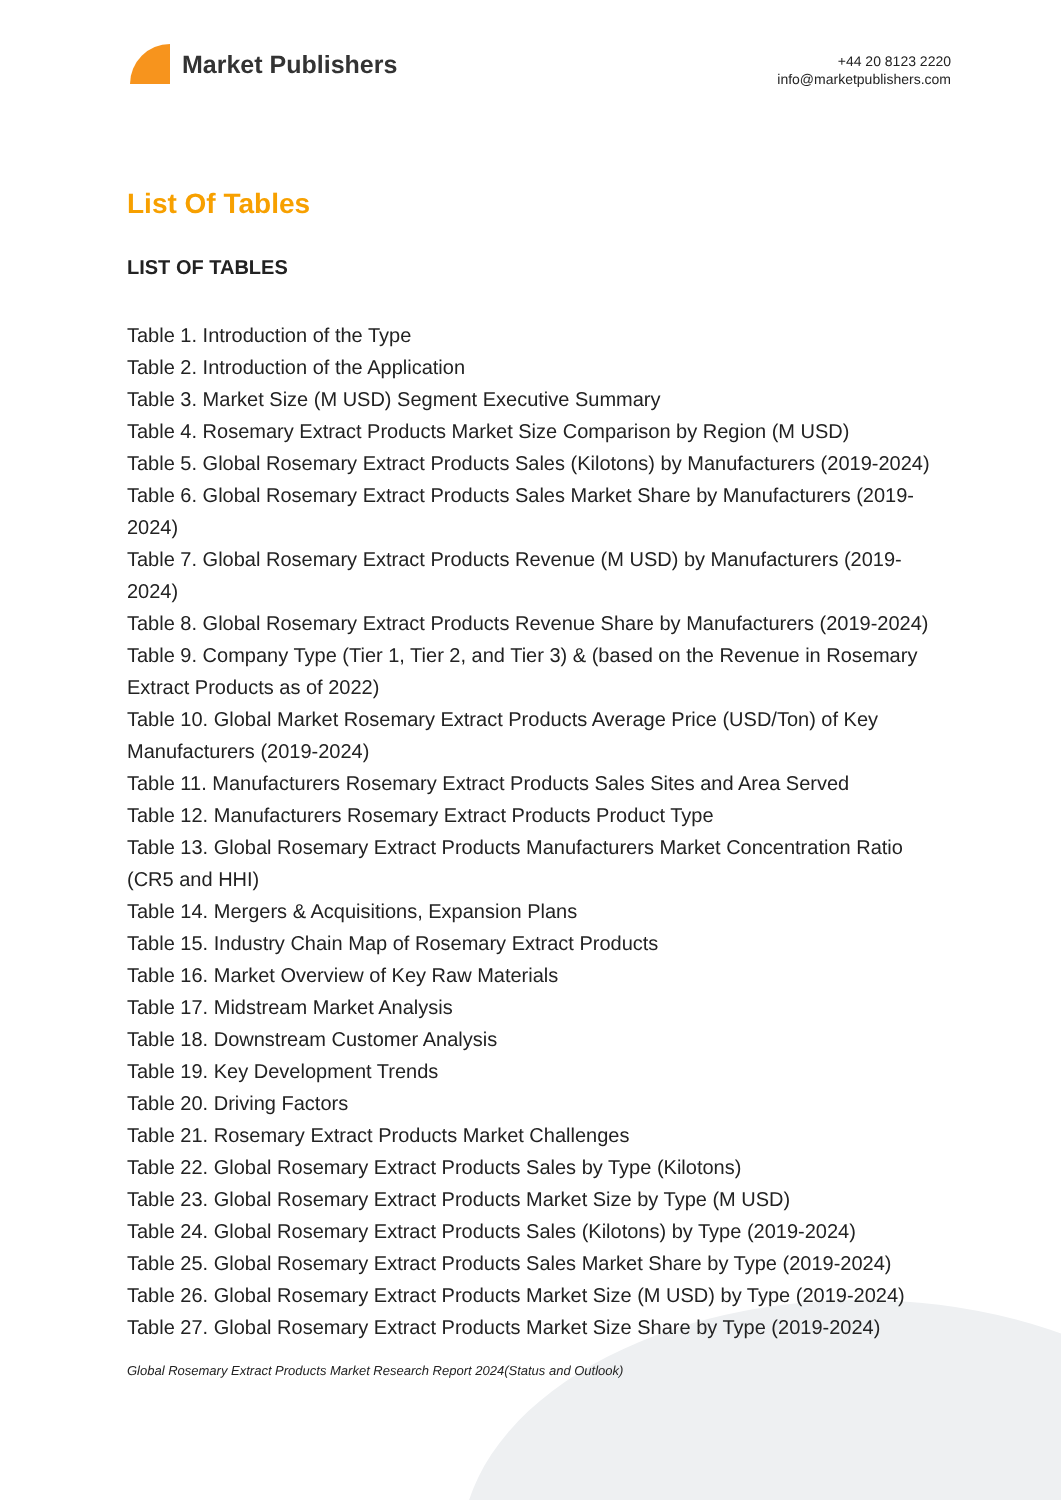Market Publishers
+44 20 8123 2220
info@marketpublishers.com
List Of Tables
LIST OF TABLES
Table 1. Introduction of the Type
Table 2. Introduction of the Application
Table 3. Market Size (M USD) Segment Executive Summary
Table 4. Rosemary Extract Products Market Size Comparison by Region (M USD)
Table 5. Global Rosemary Extract Products Sales (Kilotons) by Manufacturers (2019-2024)
Table 6. Global Rosemary Extract Products Sales Market Share by Manufacturers (2019-2024)
Table 7. Global Rosemary Extract Products Revenue (M USD) by Manufacturers (2019-2024)
Table 8. Global Rosemary Extract Products Revenue Share by Manufacturers (2019-2024)
Table 9. Company Type (Tier 1, Tier 2, and Tier 3) & (based on the Revenue in Rosemary Extract Products as of 2022)
Table 10. Global Market Rosemary Extract Products Average Price (USD/Ton) of Key Manufacturers (2019-2024)
Table 11. Manufacturers Rosemary Extract Products Sales Sites and Area Served
Table 12. Manufacturers Rosemary Extract Products Product Type
Table 13. Global Rosemary Extract Products Manufacturers Market Concentration Ratio (CR5 and HHI)
Table 14. Mergers & Acquisitions, Expansion Plans
Table 15. Industry Chain Map of Rosemary Extract Products
Table 16. Market Overview of Key Raw Materials
Table 17. Midstream Market Analysis
Table 18. Downstream Customer Analysis
Table 19. Key Development Trends
Table 20. Driving Factors
Table 21. Rosemary Extract Products Market Challenges
Table 22. Global Rosemary Extract Products Sales by Type (Kilotons)
Table 23. Global Rosemary Extract Products Market Size by Type (M USD)
Table 24. Global Rosemary Extract Products Sales (Kilotons) by Type (2019-2024)
Table 25. Global Rosemary Extract Products Sales Market Share by Type (2019-2024)
Table 26. Global Rosemary Extract Products Market Size (M USD) by Type (2019-2024)
Table 27. Global Rosemary Extract Products Market Size Share by Type (2019-2024)
Global Rosemary Extract Products Market Research Report 2024(Status and Outlook)